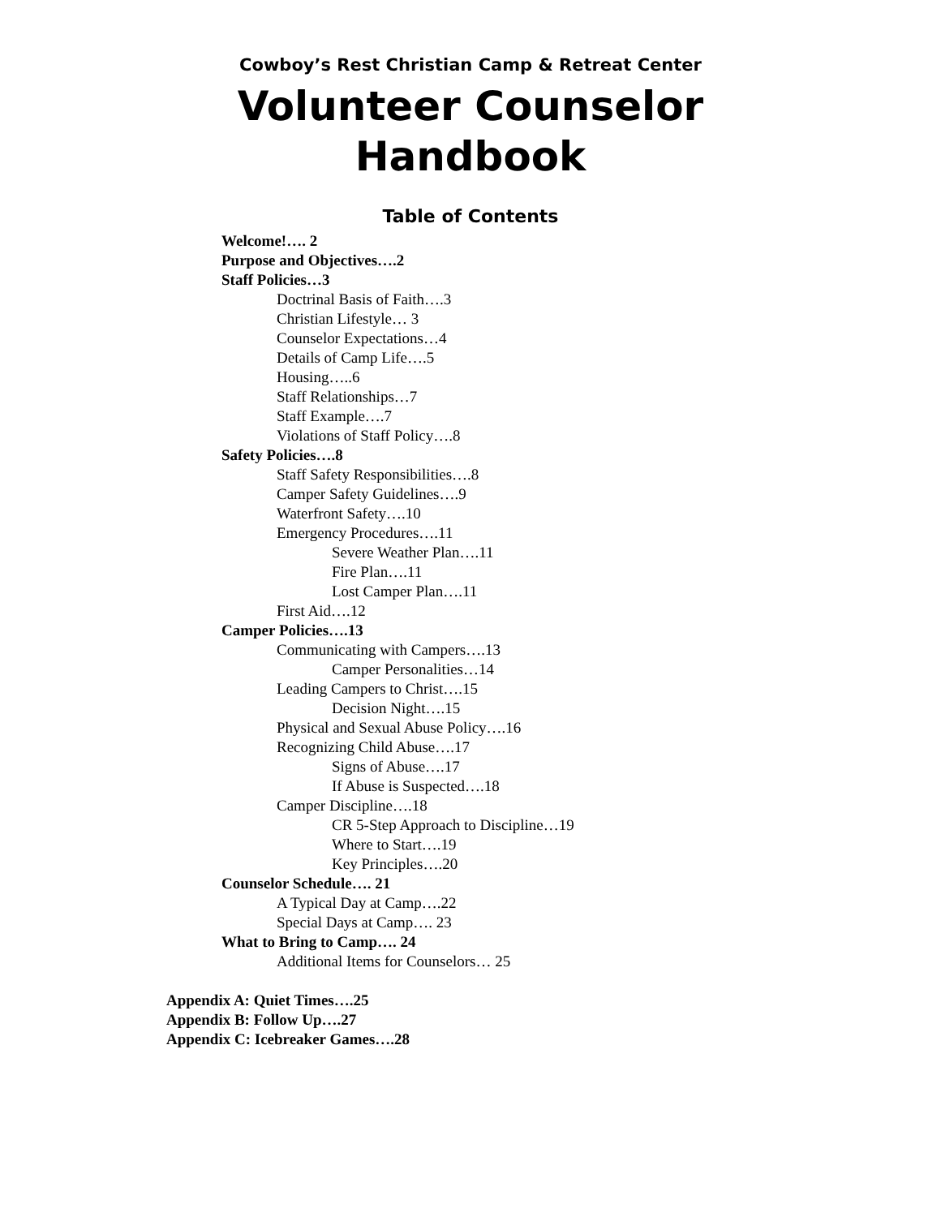Cowboy’s Rest Christian Camp & Retreat Center
Volunteer Counselor
Handbook
Table of Contents
Welcome!…. 2
Purpose and Objectives….2
Staff Policies…3
Doctrinal Basis of Faith….3
Christian Lifestyle… 3
Counselor Expectations…4
Details of Camp Life….5
Housing…..6
Staff Relationships…7
Staff Example….7
Violations of Staff Policy….8
Safety Policies….8
Staff Safety Responsibilities….8
Camper Safety Guidelines….9
Waterfront Safety….10
Emergency Procedures….11
Severe Weather Plan….11
Fire Plan….11
Lost Camper Plan….11
First Aid….12
Camper Policies….13
Communicating with Campers….13
Camper Personalities…14
Leading Campers to Christ….15
Decision Night….15
Physical and Sexual Abuse Policy….16
Recognizing Child Abuse….17
Signs of Abuse….17
If Abuse is Suspected….18
Camper Discipline….18
CR 5-Step Approach to Discipline…19
Where to Start….19
Key Principles….20
Counselor Schedule…. 21
A Typical Day at Camp….22
Special Days at Camp…. 23
What to Bring to Camp…. 24
Additional Items for Counselors… 25
Appendix A: Quiet Times….25
Appendix B: Follow Up….27
Appendix C: Icebreaker Games….28